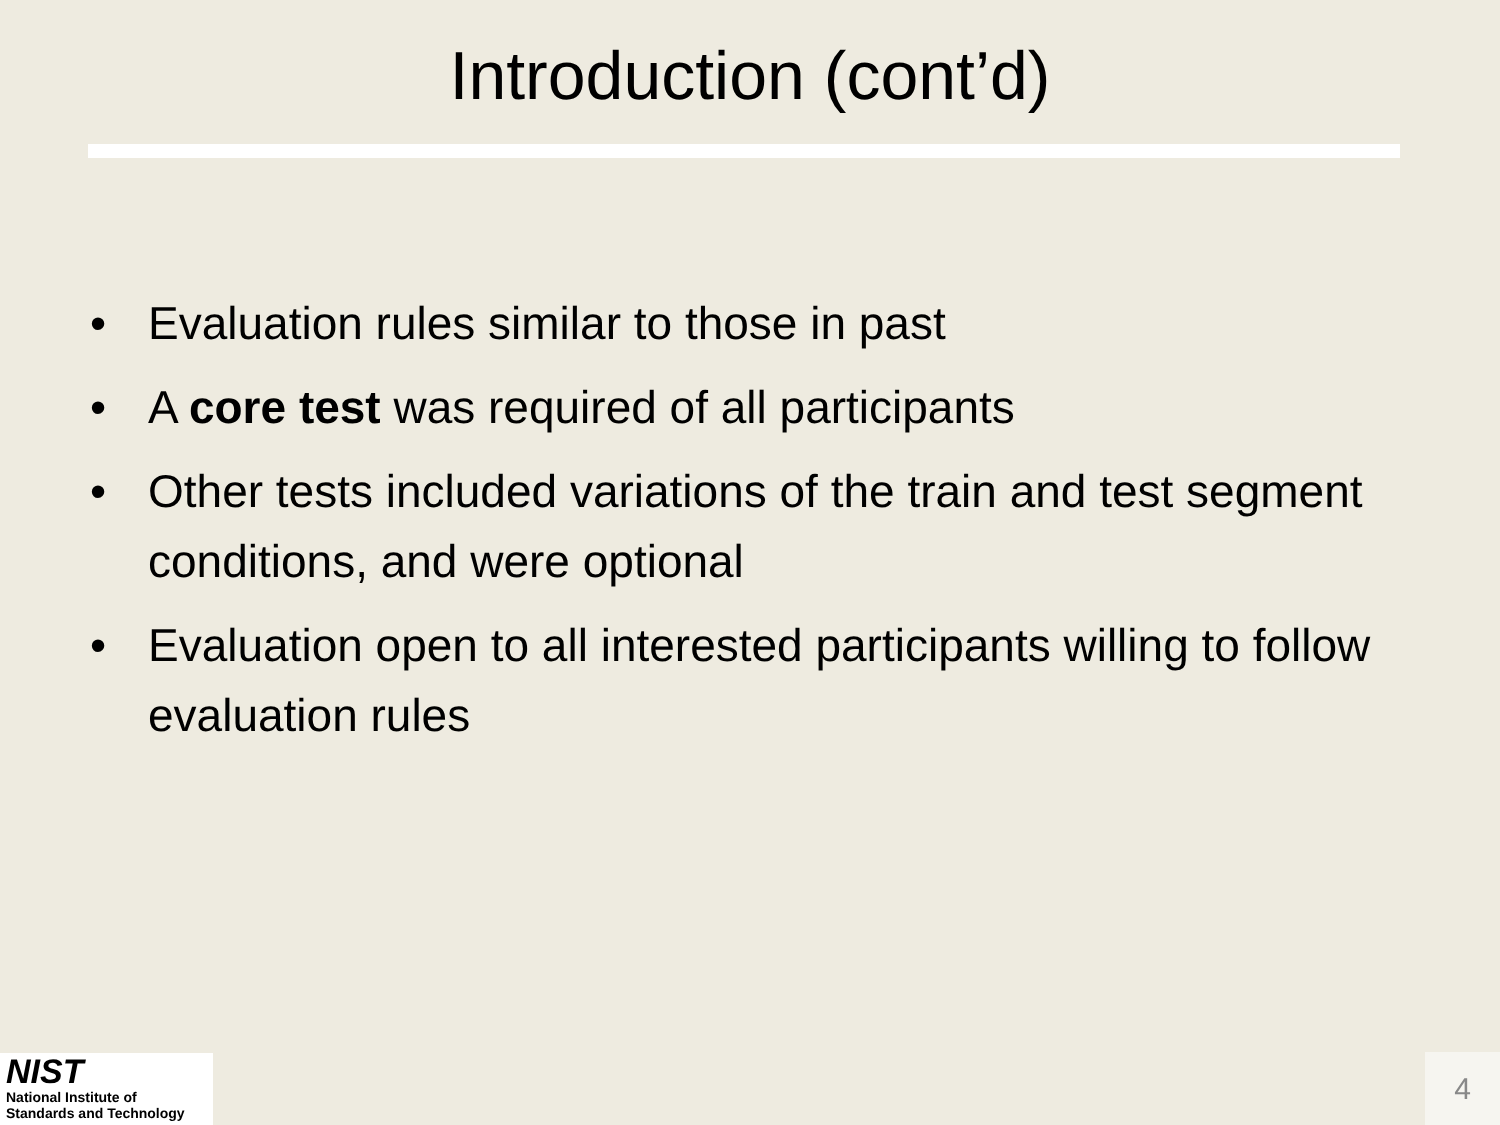Introduction (cont’d)
• Evaluation rules similar to those in past
• A core test was required of all participants
• Other tests included variations of the train and test segment conditions, and were optional
• Evaluation open to all interested participants willing to follow evaluation rules
NIST
National Institute of
Standards and Technology
4